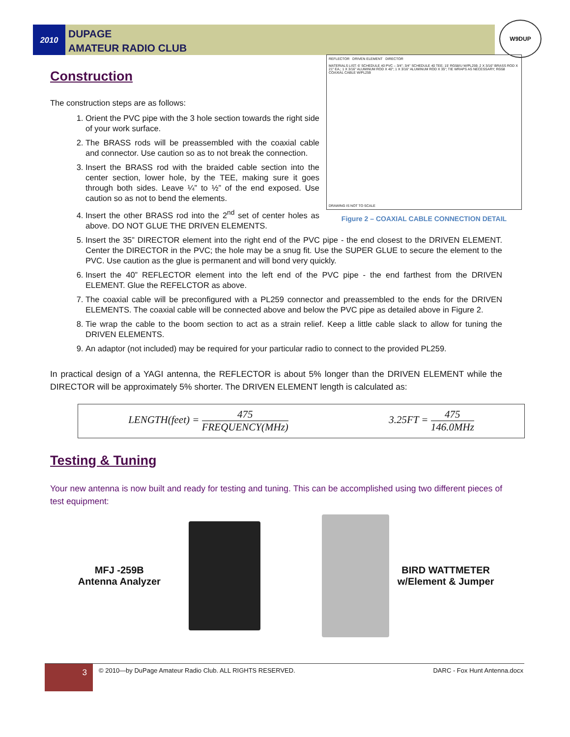2010
DUPAGE
AMATEUR RADIO CLUB
W9DUP
Construction
REFLECTOR DRIVEN ELEMENT DIRECTOR
MATERIALS LIST: 6' SCHEDULE 40 PVC – 3/4"; 3/4" SCHEDULE 40 TEE; 15' RG58/U W/PL259; 2 X 3/16" BRASS ROD X 21" EA.; 1 X 3/16" ALUMINUM ROD X 40"; 1 X 3/16" ALUMINUM ROD X 35"; TIE WRAPS AS NECESSARY; RG58 COAXIAL CABLE W/PL259
DRAWING IS NOT TO SCALE
Figure 2 – COAXIAL CABLE CONNECTION DETAIL
The construction steps are as follows:
1. Orient the PVC pipe with the 3 hole section towards the right side of your work surface.
2. The BRASS rods will be preassembled with the coaxial cable and connector. Use caution so as to not break the connection.
3. Insert the BRASS rod with the braided cable section into the center section, lower hole, by the TEE, making sure it goes through both sides. Leave ¼” to ½” of the end exposed. Use caution so as not to bend the elements.
4. Insert the other BRASS rod into the 2<sup>nd</sup> set of center holes as above. DO NOT GLUE THE DRIVEN ELEMENTS.
5. Insert the 35” DIRECTOR element into the right end of the PVC pipe - the end closest to the DRIVEN ELEMENT. Center the DIRECTOR in the PVC; the hole may be a snug fit. Use the SUPER GLUE to secure the element to the PVC. Use caution as the glue is permanent and will bond very quickly.
6. Insert the 40” REFLECTOR element into the left end of the PVC pipe - the end farthest from the DRIVEN ELEMENT. Glue the REFELCTOR as above.
7. The coaxial cable will be preconfigured with a PL259 connector and preassembled to the ends for the DRIVEN ELEMENTS. The coaxial cable will be connected above and below the PVC pipe as detailed above in Figure 2.
8. Tie wrap the cable to the boom section to act as a strain relief. Keep a little cable slack to allow for tuning the DRIVEN ELEMENTS.
9. An adaptor (not included) may be required for your particular radio to connect to the provided PL259.
In practical design of a YAGI antenna, the REFLECTOR is about 5% longer than the DRIVEN ELEMENT while the DIRECTOR will be approximately 5% shorter. The DRIVEN ELEMENT length is calculated as:
LENGTH(feet) = 475 FREQUENCY(MHz)
3.25FT = 475 146.0MHz
Testing & Tuning
Your new antenna is now built and ready for testing and tuning. This can be accomplished using two different pieces of test equipment:
MFJ -259B
Antenna Analyzer
BIRD WATTMETER
w/Element & Jumper
3
© 2010—by DuPage Amateur Radio Club. ALL RIGHTS RESERVED.
DARC - Fox Hunt Antenna.docx